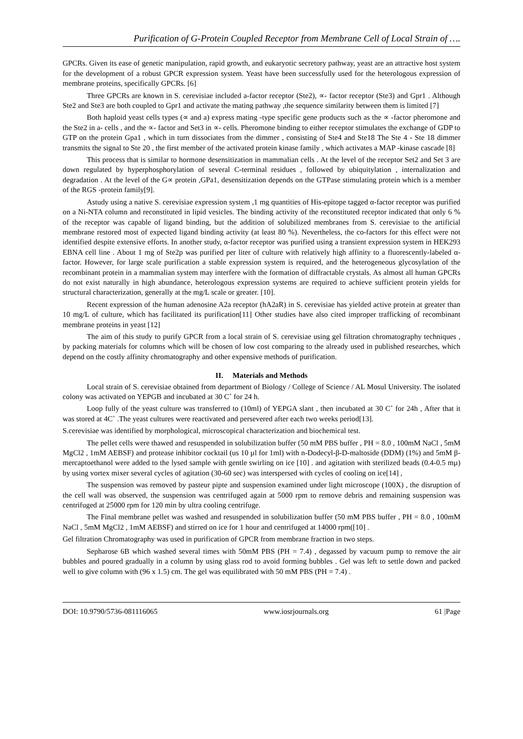Purification of G-Protein Coupled Receptor from Membrane Cell of Local Strain of ….
GPCRs. Given its ease of genetic manipulation, rapid growth, and eukaryotic secretory pathway, yeast are an attractive host system for the development of a robust GPCR expression system. Yeast have been successfully used for the heterologous expression of membrane proteins, specifically GPCRs. [6]
Three GPCRs are known in S. cerevisiae included a-factor receptor (Ste2), ∝- factor receptor (Ste3) and Gpr1 . Although Ste2 and Ste3 are both coupled to Gpr1 and activate the mating pathway ,the sequence similarity between them is limited [7]
Both haploid yeast cells types (∝ and a) express mating -type specific gene products such as the ∝ -factor pheromone and the Ste2 in a- cells , and the ∝- factor and Set3 in ∝- cells. Pheromone binding to either receptor stimulates the exchange of GDP to GTP on the protein Gpa1 , which in turn dissociates from the dimmer , consisting of Ste4 and Ste18 The Ste 4 - Ste 18 dimmer transmits the signal to Ste 20 , the first member of the activated protein kinase family , which activates a MAP -kinase cascade [8]
This process that is similar to hormone desensitization in mammalian cells . At the level of the receptor Set2 and Set 3 are down regulated by hyperphosphorylation of several C-terminal residues , followed by ubiquitylation , internalization and degradation . At the level of the G∝ protein ,GPa1, desensitization depends on the GTPase stimulating protein which is a member of the RGS -protein family[9].
Astudy using a native S. cerevisiae expression system ,1 mg quantities of His-epitope tagged α-factor receptor was purified on a Ni-NTA column and reconstituted in lipid vesicles. The binding activity of the reconstituted receptor indicated that only 6 % of the receptor was capable of ligand binding, but the addition of solubilized membranes from S. cerevisiae to the artificial membrane restored most of expected ligand binding activity (at least 80 %). Nevertheless, the co-factors for this effect were not identified despite extensive efforts. In another study, α-factor receptor was purified using a transient expression system in HEK293 EBNA cell line . About 1 mg of Ste2p was purified per liter of culture with relatively high affinity to a fluorescently-labeled α-factor. However, for large scale purification a stable expression system is required, and the heterogeneous glycosylation of the recombinant protein in a mammalian system may interfere with the formation of diffractable crystals. As almost all human GPCRs do not exist naturally in high abundance, heterologous expression systems are required to achieve sufficient protein yields for structural characterization, generally at the mg/L scale or greater. [10].
Recent expression of the human adenosine A2a receptor (hA2aR) in S. cerevisiae has yielded active protein at greater than 10 mg/L of culture, which has facilitated its purification[11] Other studies have also cited improper trafficking of recombinant membrane proteins in yeast [12]
The aim of this study to purify GPCR from a local strain of S. cerevisiae using gel filtration chromatography techniques , by packing materials for columns which will be chosen of low cost comparing to the already used in published researches, which depend on the costly affinity chromatography and other expensive methods of purification.
II. Materials and Methods
Local strain of S. cerevisiae obtained from department of Biology / College of Science / AL Mosul University. The isolated colony was activated on YEPGB and incubated at 30 C˚ for 24 h.
Loop fully of the yeast culture was transferred to (10ml) of YEPGA slant , then incubated at 30 C˚ for 24h , After that it was stored at 4C˚ .The yeast cultures were reactivated and persevered after each two weeks period[13].
S.cerevisiae was identified by morphological, microscopical characterization and biochemical test.
The pellet cells were thawed and resuspended in solubilization buffer (50 mM PBS buffer , PH = 8.0 , 100mM NaCl , 5mM MgCl2 , 1mM AEBSF) and protease inhibitor cocktail (us 10 µl for 1ml) with n-Dodecyl-β-D-maltoside (DDM) (1%) and 5mM β-mercaptoethanol were added to the lysed sample with gentle swirling on ice [10] . and agitation with sterilized beads (0.4-0.5 mµ) by using vortex mixer several cycles of agitation (30-60 sec) was interspersed with cycles of cooling on ice[14] ,
The suspension was removed by pasteur pipte and suspension examined under light microscope (100X) , the disruption of the cell wall was observed, the suspension was centrifuged again at 5000 rpm to remove debris and remaining suspension was centrifuged at 25000 rpm for 120 min by ultra cooling centrifuge.
The Final membrane pellet was washed and resuspended in solubilization buffer (50 mM PBS buffer , PH = 8.0 , 100mM NaCl , 5mM MgCl2 , 1mM AEBSF) and stirred on ice for 1 hour and centrifuged at 14000 rpm([10] .
Gel filtration Chromatography was used in purification of GPCR from membrane fraction in two steps.
Sepharose 6B which washed several times with 50mM PBS (PH = 7.4) , degassed by vacuum pump to remove the air bubbles and poured gradually in a column by using glass rod to avoid forming bubbles . Gel was left to settle down and packed well to give column with (96 x 1.5) cm. The gel was equilibrated with 50 mM PBS (PH = 7.4) .
DOI: 10.9790/5736-081116065 www.iosrjournals.org 61 |Page